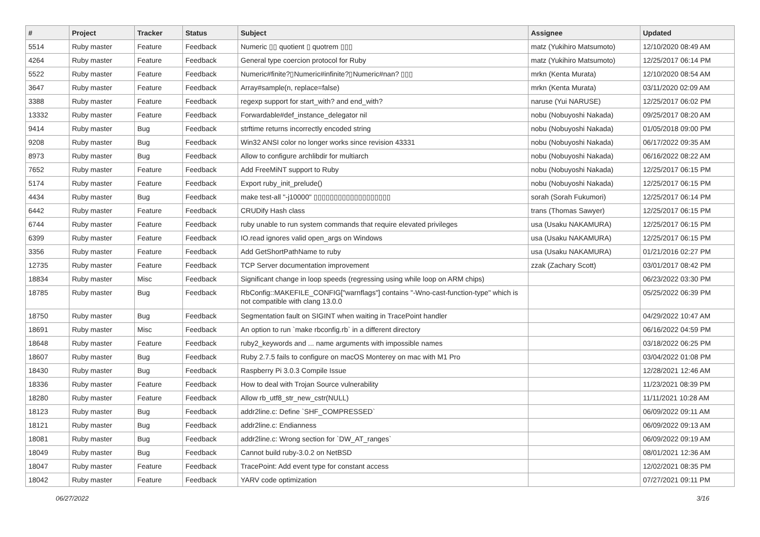| # | Project | Tracker | Status | Subject | Assignee | Updated |
| --- | --- | --- | --- | --- | --- | --- |
| 5514 | Ruby master | Feature | Feedback | Numeric ▯▯ quotient ▯ quotrem ▯▯▯ | matz (Yukihiro Matsumoto) | 12/10/2020 08:49 AM |
| 4264 | Ruby master | Feature | Feedback | General type coercion protocol for Ruby | matz (Yukihiro Matsumoto) | 12/25/2017 06:14 PM |
| 5522 | Ruby master | Feature | Feedback | Numeric#finite?▯Numeric#infinite?▯Numeric#nan? ▯▯▯ | mrkn (Kenta Murata) | 12/10/2020 08:54 AM |
| 3647 | Ruby master | Feature | Feedback | Array#sample(n, replace=false) | mrkn (Kenta Murata) | 03/11/2020 02:09 AM |
| 3388 | Ruby master | Feature | Feedback | regexp support for start_with? and end_with? | naruse (Yui NARUSE) | 12/25/2017 06:02 PM |
| 13332 | Ruby master | Feature | Feedback | Forwardable#def_instance_delegator nil | nobu (Nobuyoshi Nakada) | 09/25/2017 08:20 AM |
| 9414 | Ruby master | Bug | Feedback | strftime returns incorrectly encoded string | nobu (Nobuyoshi Nakada) | 01/05/2018 09:00 PM |
| 9208 | Ruby master | Bug | Feedback | Win32 ANSI color no longer works since revision 43331 | nobu (Nobuyoshi Nakada) | 06/17/2022 09:35 AM |
| 8973 | Ruby master | Bug | Feedback | Allow to configure archlibdir for multiarch | nobu (Nobuyoshi Nakada) | 06/16/2022 08:22 AM |
| 7652 | Ruby master | Feature | Feedback | Add FreeMiNT support to Ruby | nobu (Nobuyoshi Nakada) | 12/25/2017 06:15 PM |
| 5174 | Ruby master | Feature | Feedback | Export ruby_init_prelude() | nobu (Nobuyoshi Nakada) | 12/25/2017 06:15 PM |
| 4434 | Ruby master | Bug | Feedback | make test-all "-j10000" ▯▯▯▯▯▯▯▯▯▯▯▯▯▯▯▯▯▯▯ | sorah (Sorah Fukumori) | 12/25/2017 06:14 PM |
| 6442 | Ruby master | Feature | Feedback | CRUDify Hash class | trans (Thomas Sawyer) | 12/25/2017 06:15 PM |
| 6744 | Ruby master | Feature | Feedback | ruby unable to run system commands that require elevated privileges | usa (Usaku NAKAMURA) | 12/25/2017 06:15 PM |
| 6399 | Ruby master | Feature | Feedback | IO.read ignores valid open_args on Windows | usa (Usaku NAKAMURA) | 12/25/2017 06:15 PM |
| 3356 | Ruby master | Feature | Feedback | Add GetShortPathName to ruby | usa (Usaku NAKAMURA) | 01/21/2016 02:27 PM |
| 12735 | Ruby master | Feature | Feedback | TCP Server documentation improvement | zzak (Zachary Scott) | 03/01/2017 08:42 PM |
| 18834 | Ruby master | Misc | Feedback | Significant change in loop speeds (regressing using while loop on ARM chips) | | 06/23/2022 03:30 PM |
| 18785 | Ruby master | Bug | Feedback | RbConfig::MAKEFILE_CONFIG["warnflags"] contains "-Wno-cast-function-type" which is not compatible with clang 13.0.0 | | 05/25/2022 06:39 PM |
| 18750 | Ruby master | Bug | Feedback | Segmentation fault on SIGINT when waiting in TracePoint handler | | 04/29/2022 10:47 AM |
| 18691 | Ruby master | Misc | Feedback | An option to run `make rbconfig.rb` in a different directory | | 06/16/2022 04:59 PM |
| 18648 | Ruby master | Feature | Feedback | ruby2_keywords and ... name arguments with impossible names | | 03/18/2022 06:25 PM |
| 18607 | Ruby master | Bug | Feedback | Ruby 2.7.5 fails to configure on macOS Monterey on mac with M1 Pro | | 03/04/2022 01:08 PM |
| 18430 | Ruby master | Bug | Feedback | Raspberry Pi 3.0.3 Compile Issue | | 12/28/2021 12:46 AM |
| 18336 | Ruby master | Feature | Feedback | How to deal with Trojan Source vulnerability | | 11/23/2021 08:39 PM |
| 18280 | Ruby master | Feature | Feedback | Allow rb_utf8_str_new_cstr(NULL) | | 11/11/2021 10:28 AM |
| 18123 | Ruby master | Bug | Feedback | addr2line.c: Define `SHF_COMPRESSED` | | 06/09/2022 09:11 AM |
| 18121 | Ruby master | Bug | Feedback | addr2line.c: Endianness | | 06/09/2022 09:13 AM |
| 18081 | Ruby master | Bug | Feedback | addr2line.c: Wrong section for `DW_AT_ranges` | | 06/09/2022 09:19 AM |
| 18049 | Ruby master | Bug | Feedback | Cannot build ruby-3.0.2 on NetBSD | | 08/01/2021 12:36 AM |
| 18047 | Ruby master | Feature | Feedback | TracePoint: Add event type for constant access | | 12/02/2021 08:35 PM |
| 18042 | Ruby master | Feature | Feedback | YARV code optimization | | 07/27/2021 09:11 PM |
06/27/2022 3/16